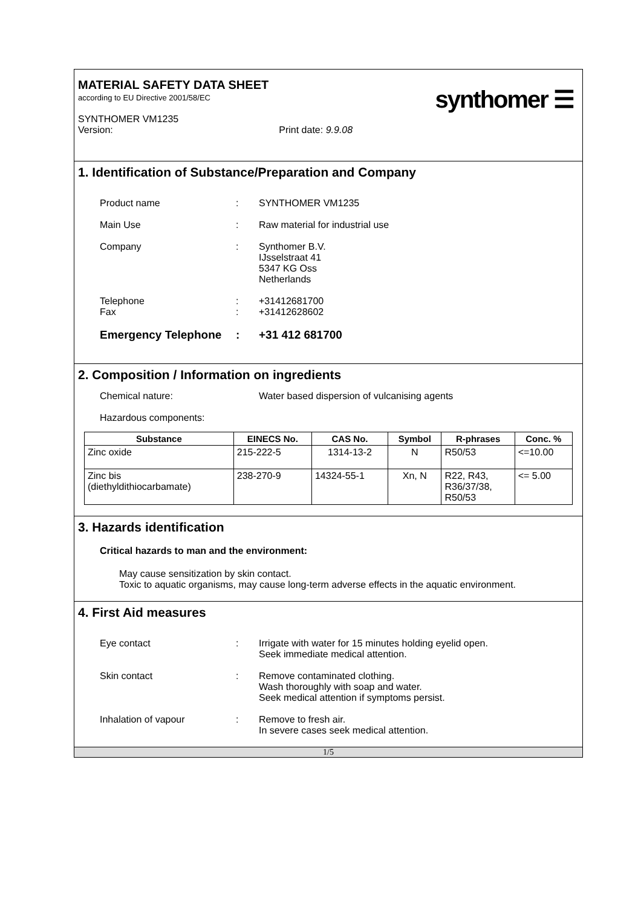MATERIAL SAFETY DATA SHEET
according to EU Directive 2001/58/EC
SYNTHOMER VM1235
Version: Print date: 9.9.08
synthomer ☰
1. Identification of Substance/Preparation and Company
Product name : SYNTHOMER VM1235
Main Use : Raw material for industrial use
Company : Synthomer B.V.
IJsselstraat 41
5347 KG Oss
Netherlands
Telephone
Fax
:
:
+31412681700
+31412628602
Emergency Telephone : +31 412 681700
2. Composition / Information on ingredients
Chemical nature: Water based dispersion of vulcanising agents
Hazardous components:
| Substance | EINECS No. | CAS No. | Symbol | R-phrases | Conc. % |
| --- | --- | --- | --- | --- | --- |
| Zinc oxide | 215-222-5 | 1314-13-2 | N | R50/53 | <=10.00 |
| Zinc bis (diethyldithiocarbamate) | 238-270-9 | 14324-55-1 | Xn, N | R22, R43, R36/37/38, R50/53 | <= 5.00 |
3. Hazards identification
Critical hazards to man and the environment:
May cause sensitization by skin contact.
Toxic to aquatic organisms, may cause long-term adverse effects in the aquatic environment.
4. First Aid measures
Eye contact : Irrigate with water for 15 minutes holding eyelid open.
Seek immediate medical attention.
Skin contact : Remove contaminated clothing.
Wash thoroughly with soap and water.
Seek medical attention if symptoms persist.
Inhalation of vapour : Remove to fresh air.
In severe cases seek medical attention.
1/5